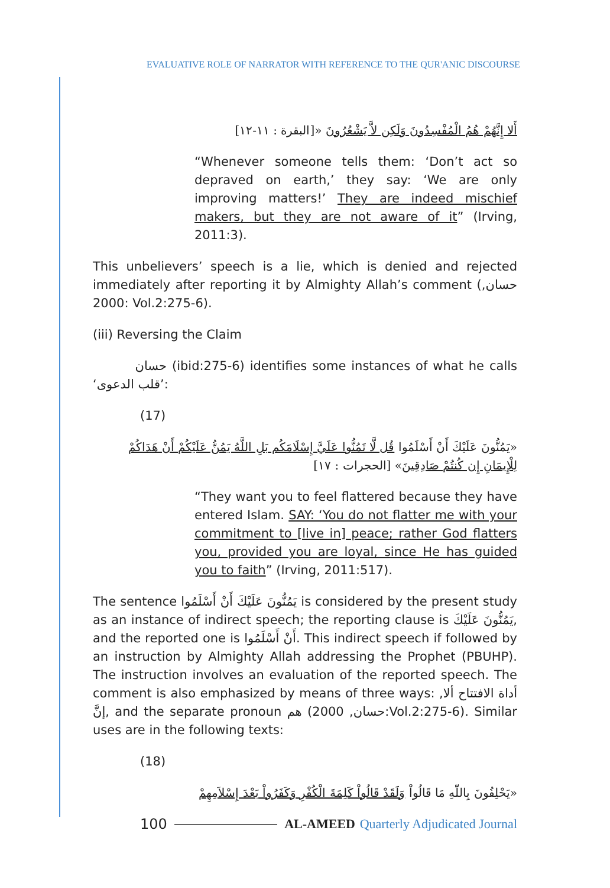EVALUATIVE ROLE OF NARRATOR WITH REFERENCE TO THE QUR'ANIC DISCOURSE
أَلا إِنَّهُمْ هُمُ الْمُفْسِدُونَ وَلَكِن لاَّ يَشْعُرُونَ «[البقرة : ١١-١٢]
“Whenever someone tells them: ‘Don’t act so depraved on earth,’ they say: ‘We are only improving matters!’ They are indeed mischief makers, but they are not aware of it” (Irving, 2011:3).
This unbelievers’ speech is a lie, which is denied and rejected immediately after reporting it by Almighty Allah’s comment (حسان, 2000: Vol.2:275-6).
(iii) Reversing the Claim
حسان (ibid:275-6) identifies some instances of what he calls ‘قلب الدعوى’:
(17)
«يَمُنُّونَ عَلَيْكَ أَنْ أَسْلَمُوا قُل لَّا تَمُنُّوا عَلَيَّ إِسْلَامَكُم بَلِ اللَّهُ يَمُنُّ عَلَيْكُمْ أَنْ هَدَاكُمْ لِلْإِيمَانِ إِن كُنتُمْ صَادِقِينَ» [الحجرات : ١٧]
“They want you to feel flattered because they have entered Islam. SAY: ‘You do not flatter me with your commitment to [live in] peace; rather God flatters you, provided you are loyal, since He has guided you to faith” (Irving, 2011:517).
The sentence يَمُنُّونَ عَلَيْكَ أَنْ أَسْلَمُوا is considered by the present study as an instance of indirect speech; the reporting clause is يَمُنُّونَ عَلَيْكَ, and the reported one is أَنْ أَسْلَمُوا. This indirect speech if followed by an instruction by Almighty Allah addressing the Prophet (PBUHP). The instruction involves an evaluation of the reported speech. The comment is also emphasized by means of three ways: أداة الافتتاح ألا, إنَّ, and the separate pronoun هم (حسان, 2000:Vol.2:275-6). Similar uses are in the following texts:
(18)
«يَحْلِفُونَ بِاللّهِ مَا قَالُواْ وَلَقَدْ قَالُواْ كَلِمَةَ الْكُفْرِ وَكَفَرُواْ بَعْدَ إِسْلاَمِهِمْ
100
AL-AMEED Quarterly Adjudicated Journal